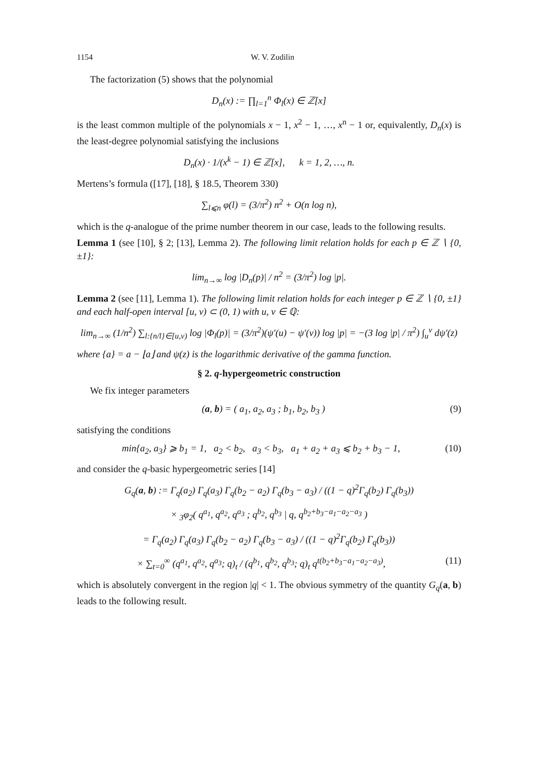1154 W. V. Zudilin
The factorization (5) shows that the polynomial
D<sub>n</sub>(x) := ∏<sub>l=1</sub><sup>n</sup> Φ<sub>l</sub>(x) ∈ ℤ[x]
is the least common multiple of the polynomials x − 1, x<sup>2</sup> − 1, …, x<sup>n</sup> − 1 or, equivalently, D<sub>n</sub>(x) is the least-degree polynomial satisfying the inclusions
D<sub>n</sub>(x) · 1/(x<sup>k</sup> − 1) ∈ ℤ[x], k = 1, 2, …, n.
Mertens’s formula ([17], [18], § 18.5, Theorem 330)
∑<sub>l⩽n</sub> φ(l) = (3/π<sup>2</sup>) n<sup>2</sup> + O(n log n),
which is the q-analogue of the prime number theorem in our case, leads to the following results.
Lemma 1 (see [10], § 2; [13], Lemma 2). The following limit relation holds for each p ∈ ℤ ∖ {0, ±1}:
lim<sub>n→∞</sub> log |D<sub>n</sub>(p)| / n<sup>2</sup> = (3/π<sup>2</sup>) log |p|.
Lemma 2 (see [11], Lemma 1). The following limit relation holds for each integer p ∈ ℤ ∖ {0, ±1} and each half-open interval [u, v) ⊂ (0, 1) with u, v ∈ ℚ:
lim<sub>n→∞</sub> (1/n<sup>2</sup>) ∑<sub>l:{n/l}∈[u,v)</sub> log |Φ<sub>l</sub>(p)| = (3/π<sup>2</sup>)(ψ′(u) − ψ′(v)) log |p| = −(3 log |p| / π<sup>2</sup>) ∫<sub>u</sub><sup>v</sup> dψ′(z)
where {a} = a − ⌊a⌋ and ψ(z) is the logarithmic derivative of the gamma function.
§ 2. q-hypergeometric construction
We fix integer parameters
(a, b) = ( a<sub>1</sub>, a<sub>2</sub>, a<sub>3</sub> ; b<sub>1</sub>, b<sub>2</sub>, b<sub>3</sub> ) (9)
satisfying the conditions
min{a<sub>2</sub>, a<sub>3</sub>} ⩾ b<sub>1</sub> = 1, a<sub>2</sub> < b<sub>2</sub>, a<sub>3</sub> < b<sub>3</sub>, a<sub>1</sub> + a<sub>2</sub> + a<sub>3</sub> ⩽ b<sub>2</sub> + b<sub>3</sub> − 1, (10)
and consider the q-basic hypergeometric series [14]
G<sub>q</sub>(a, b) := Γ<sub>q</sub>(a<sub>2</sub>) Γ<sub>q</sub>(a<sub>3</sub>) Γ<sub>q</sub>(b<sub>2</sub> − a<sub>2</sub>) Γ<sub>q</sub>(b<sub>3</sub> − a<sub>3</sub>) / ((1 − q)<sup>2</sup>Γ<sub>q</sub>(b<sub>2</sub>) Γ<sub>q</sub>(b<sub>3</sub>))
× <sub>3</sub>φ<sub>2</sub>( q<sup>a<sub>1</sub></sup>, q<sup>a<sub>2</sub></sup>, q<sup>a<sub>3</sub></sup> ; q<sup>b<sub>2</sub></sup>, q<sup>b<sub>3</sub></sup> | q, q<sup>b<sub>2</sub>+b<sub>3</sub>−a<sub>1</sub>−a<sub>2</sub>−a<sub>3</sub></sup> )
= Γ<sub>q</sub>(a<sub>2</sub>) Γ<sub>q</sub>(a<sub>3</sub>) Γ<sub>q</sub>(b<sub>2</sub> − a<sub>2</sub>) Γ<sub>q</sub>(b<sub>3</sub> − a<sub>3</sub>) / ((1 − q)<sup>2</sup>Γ<sub>q</sub>(b<sub>2</sub>) Γ<sub>q</sub>(b<sub>3</sub>))
× ∑<sub>t=0</sub><sup>∞</sup> (q<sup>a<sub>1</sub></sup>, q<sup>a<sub>2</sub></sup>, q<sup>a<sub>3</sub></sup>; q)<sub>t</sub> / (q<sup>b<sub>1</sub></sup>, q<sup>b<sub>2</sub></sup>, q<sup>b<sub>3</sub></sup>; q)<sub>t</sub> q<sup>t(b<sub>2</sub>+b<sub>3</sub>−a<sub>1</sub>−a<sub>2</sub>−a<sub>3</sub>)</sup>, (11)
which is absolutely convergent in the region |q| < 1. The obvious symmetry of the quantity G<sub>q</sub>(a, b) leads to the following result.